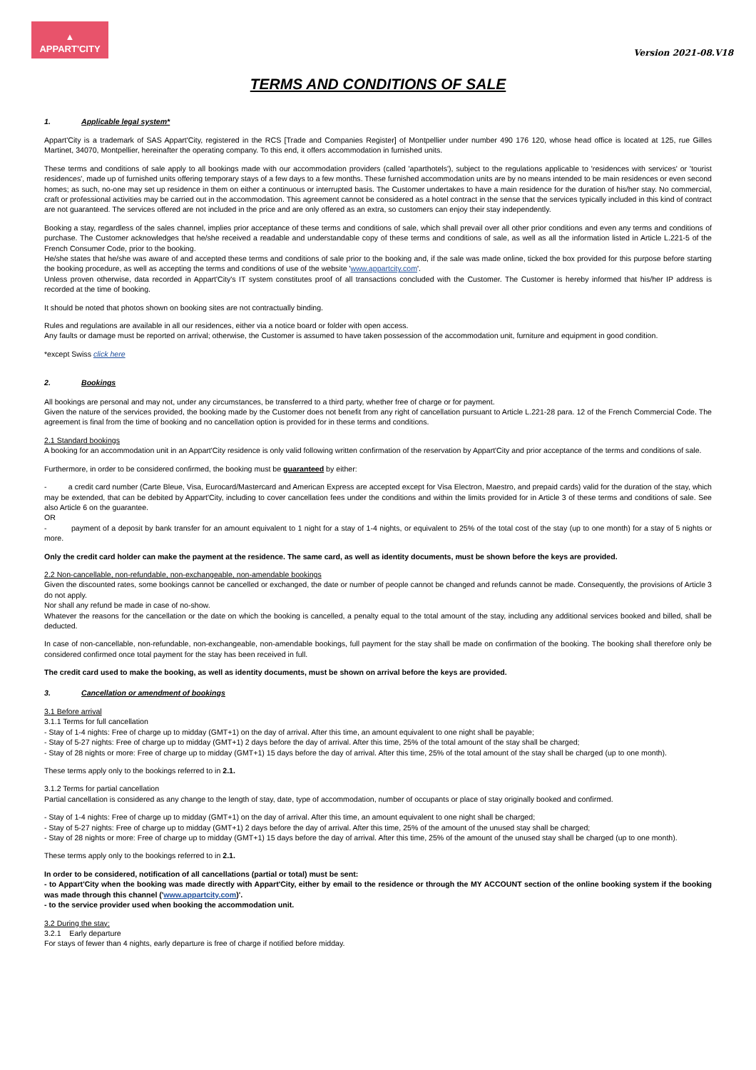▲
APPART'CITY
Version 2021-08.V18
TERMS AND CONDITIONS OF SALE
1. Applicable legal system*
Appart'City is a trademark of SAS Appart'City, registered in the RCS [Trade and Companies Register] of Montpellier under number 490 176 120, whose head office is located at 125, rue Gilles Martinet, 34070, Montpellier, hereinafter the operating company. To this end, it offers accommodation in furnished units.
These terms and conditions of sale apply to all bookings made with our accommodation providers (called 'aparthotels'), subject to the regulations applicable to 'residences with services' or 'tourist residences', made up of furnished units offering temporary stays of a few days to a few months. These furnished accommodation units are by no means intended to be main residences or even second homes; as such, no-one may set up residence in them on either a continuous or interrupted basis. The Customer undertakes to have a main residence for the duration of his/her stay. No commercial, craft or professional activities may be carried out in the accommodation. This agreement cannot be considered as a hotel contract in the sense that the services typically included in this kind of contract are not guaranteed. The services offered are not included in the price and are only offered as an extra, so customers can enjoy their stay independently.
Booking a stay, regardless of the sales channel, implies prior acceptance of these terms and conditions of sale, which shall prevail over all other prior conditions and even any terms and conditions of purchase. The Customer acknowledges that he/she received a readable and understandable copy of these terms and conditions of sale, as well as all the information listed in Article L.221-5 of the French Consumer Code, prior to the booking.
He/she states that he/she was aware of and accepted these terms and conditions of sale prior to the booking and, if the sale was made online, ticked the box provided for this purpose before starting the booking procedure, as well as accepting the terms and conditions of use of the website 'www.appartcity.com'.
Unless proven otherwise, data recorded in Appart'City's IT system constitutes proof of all transactions concluded with the Customer. The Customer is hereby informed that his/her IP address is recorded at the time of booking.
It should be noted that photos shown on booking sites are not contractually binding.
Rules and regulations are available in all our residences, either via a notice board or folder with open access.
Any faults or damage must be reported on arrival; otherwise, the Customer is assumed to have taken possession of the accommodation unit, furniture and equipment in good condition.
*except Swiss click here
2. Bookings
All bookings are personal and may not, under any circumstances, be transferred to a third party, whether free of charge or for payment.
Given the nature of the services provided, the booking made by the Customer does not benefit from any right of cancellation pursuant to Article L.221-28 para. 12 of the French Commercial Code. The agreement is final from the time of booking and no cancellation option is provided for in these terms and conditions.
2.1 Standard bookings
A booking for an accommodation unit in an Appart'City residence is only valid following written confirmation of the reservation by Appart'City and prior acceptance of the terms and conditions of sale.
Furthermore, in order to be considered confirmed, the booking must be guaranteed by either:
- a credit card number (Carte Bleue, Visa, Eurocard/Mastercard and American Express are accepted except for Visa Electron, Maestro, and prepaid cards) valid for the duration of the stay, which may be extended, that can be debited by Appart'City, including to cover cancellation fees under the conditions and within the limits provided for in Article 3 of these terms and conditions of sale. See also Article 6 on the guarantee.
OR
- payment of a deposit by bank transfer for an amount equivalent to 1 night for a stay of 1-4 nights, or equivalent to 25% of the total cost of the stay (up to one month) for a stay of 5 nights or more.
Only the credit card holder can make the payment at the residence. The same card, as well as identity documents, must be shown before the keys are provided.
2.2 Non-cancellable, non-refundable, non-exchangeable, non-amendable bookings
Given the discounted rates, some bookings cannot be cancelled or exchanged, the date or number of people cannot be changed and refunds cannot be made. Consequently, the provisions of Article 3 do not apply.
Nor shall any refund be made in case of no-show.
Whatever the reasons for the cancellation or the date on which the booking is cancelled, a penalty equal to the total amount of the stay, including any additional services booked and billed, shall be deducted.
In case of non-cancellable, non-refundable, non-exchangeable, non-amendable bookings, full payment for the stay shall be made on confirmation of the booking. The booking shall therefore only be considered confirmed once total payment for the stay has been received in full.
The credit card used to make the booking, as well as identity documents, must be shown on arrival before the keys are provided.
3. Cancellation or amendment of bookings
3.1 Before arrival
3.1.1 Terms for full cancellation
- Stay of 1-4 nights: Free of charge up to midday (GMT+1) on the day of arrival. After this time, an amount equivalent to one night shall be payable;
- Stay of 5-27 nights: Free of charge up to midday (GMT+1) 2 days before the day of arrival. After this time, 25% of the total amount of the stay shall be charged;
- Stay of 28 nights or more: Free of charge up to midday (GMT+1) 15 days before the day of arrival. After this time, 25% of the total amount of the stay shall be charged (up to one month).
These terms apply only to the bookings referred to in 2.1.
3.1.2 Terms for partial cancellation
Partial cancellation is considered as any change to the length of stay, date, type of accommodation, number of occupants or place of stay originally booked and confirmed.
- Stay of 1-4 nights: Free of charge up to midday (GMT+1) on the day of arrival. After this time, an amount equivalent to one night shall be charged;
- Stay of 5-27 nights: Free of charge up to midday (GMT+1) 2 days before the day of arrival. After this time, 25% of the amount of the unused stay shall be charged;
- Stay of 28 nights or more: Free of charge up to midday (GMT+1) 15 days before the day of arrival. After this time, 25% of the amount of the unused stay shall be charged (up to one month).
These terms apply only to the bookings referred to in 2.1.
In order to be considered, notification of all cancellations (partial or total) must be sent:
- to Appart'City when the booking was made directly with Appart'City, either by email to the residence or through the MY ACCOUNT section of the online booking system if the booking was made through this channel ('www.appartcity.com)'.
- to the service provider used when booking the accommodation unit.
3.2 During the stay:
3.2.1 Early departure
For stays of fewer than 4 nights, early departure is free of charge if notified before midday.